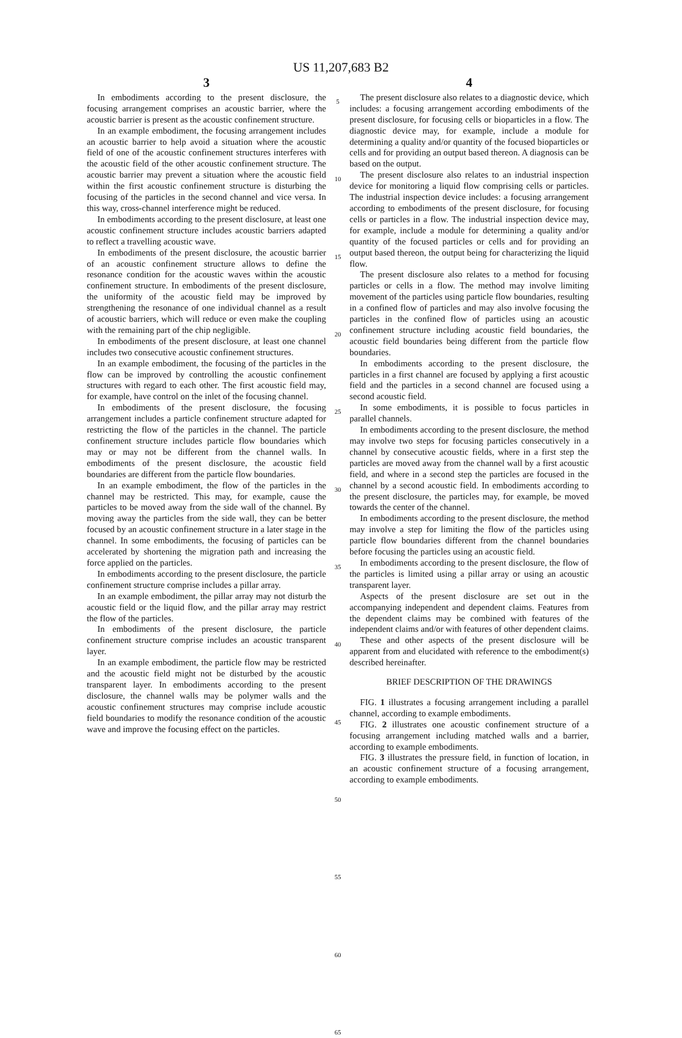US 11,207,683 B2
3
In embodiments according to the present disclosure, the focusing arrangement comprises an acoustic barrier, where the acoustic barrier is present as the acoustic confinement structure.
In an example embodiment, the focusing arrangement includes an acoustic barrier to help avoid a situation where the acoustic field of one of the acoustic confinement structures interferes with the acoustic field of the other acoustic confinement structure. The acoustic barrier may prevent a situation where the acoustic field within the first acoustic confinement structure is disturbing the focusing of the particles in the second channel and vice versa. In this way, cross-channel interference might be reduced.
In embodiments according to the present disclosure, at least one acoustic confinement structure includes acoustic barriers adapted to reflect a travelling acoustic wave.
In embodiments of the present disclosure, the acoustic barrier of an acoustic confinement structure allows to define the resonance condition for the acoustic waves within the acoustic confinement structure. In embodiments of the present disclosure, the uniformity of the acoustic field may be improved by strengthening the resonance of one individual channel as a result of acoustic barriers, which will reduce or even make the coupling with the remaining part of the chip negligible.
In embodiments of the present disclosure, at least one channel includes two consecutive acoustic confinement structures.
In an example embodiment, the focusing of the particles in the flow can be improved by controlling the acoustic confinement structures with regard to each other. The first acoustic field may, for example, have control on the inlet of the focusing channel.
In embodiments of the present disclosure, the focusing arrangement includes a particle confinement structure adapted for restricting the flow of the particles in the channel. The particle confinement structure includes particle flow boundaries which may or may not be different from the channel walls. In embodiments of the present disclosure, the acoustic field boundaries are different from the particle flow boundaries.
In an example embodiment, the flow of the particles in the channel may be restricted. This may, for example, cause the particles to be moved away from the side wall of the channel. By moving away the particles from the side wall, they can be better focused by an acoustic confinement structure in a later stage in the channel. In some embodiments, the focusing of particles can be accelerated by shortening the migration path and increasing the force applied on the particles.
In embodiments according to the present disclosure, the particle confinement structure comprise includes a pillar array.
In an example embodiment, the pillar array may not disturb the acoustic field or the liquid flow, and the pillar array may restrict the flow of the particles.
In embodiments of the present disclosure, the particle confinement structure comprise includes an acoustic transparent layer.
In an example embodiment, the particle flow may be restricted and the acoustic field might not be disturbed by the acoustic transparent layer. In embodiments according to the present disclosure, the channel walls may be polymer walls and the acoustic confinement structures may comprise include acoustic field boundaries to modify the resonance condition of the acoustic wave and improve the focusing effect on the particles.
5
10
15
20
25
30
35
40
45
50
55
60
65
4
The present disclosure also relates to a diagnostic device, which includes: a focusing arrangement according embodiments of the present disclosure, for focusing cells or bioparticles in a flow. The diagnostic device may, for example, include a module for determining a quality and/or quantity of the focused bioparticles or cells and for providing an output based thereon. A diagnosis can be based on the output.
The present disclosure also relates to an industrial inspection device for monitoring a liquid flow comprising cells or particles. The industrial inspection device includes: a focusing arrangement according to embodiments of the present disclosure, for focusing cells or particles in a flow. The industrial inspection device may, for example, include a module for determining a quality and/or quantity of the focused particles or cells and for providing an output based thereon, the output being for characterizing the liquid flow.
The present disclosure also relates to a method for focusing particles or cells in a flow. The method may involve limiting movement of the particles using particle flow boundaries, resulting in a confined flow of particles and may also involve focusing the particles in the confined flow of particles using an acoustic confinement structure including acoustic field boundaries, the acoustic field boundaries being different from the particle flow boundaries.
In embodiments according to the present disclosure, the particles in a first channel are focused by applying a first acoustic field and the particles in a second channel are focused using a second acoustic field.
In some embodiments, it is possible to focus particles in parallel channels.
In embodiments according to the present disclosure, the method may involve two steps for focusing particles consecutively in a channel by consecutive acoustic fields, where in a first step the particles are moved away from the channel wall by a first acoustic field, and where in a second step the particles are focused in the channel by a second acoustic field. In embodiments according to the present disclosure, the particles may, for example, be moved towards the center of the channel.
In embodiments according to the present disclosure, the method may involve a step for limiting the flow of the particles using particle flow boundaries different from the channel boundaries before focusing the particles using an acoustic field.
In embodiments according to the present disclosure, the flow of the particles is limited using a pillar array or using an acoustic transparent layer.
Aspects of the present disclosure are set out in the accompanying independent and dependent claims. Features from the dependent claims may be combined with features of the independent claims and/or with features of other dependent claims.
These and other aspects of the present disclosure will be apparent from and elucidated with reference to the embodiment(s) described hereinafter.
BRIEF DESCRIPTION OF THE DRAWINGS
FIG. 1 illustrates a focusing arrangement including a parallel channel, according to example embodiments.
FIG. 2 illustrates one acoustic confinement structure of a focusing arrangement including matched walls and a barrier, according to example embodiments.
FIG. 3 illustrates the pressure field, in function of location, in an acoustic confinement structure of a focusing arrangement, according to example embodiments.